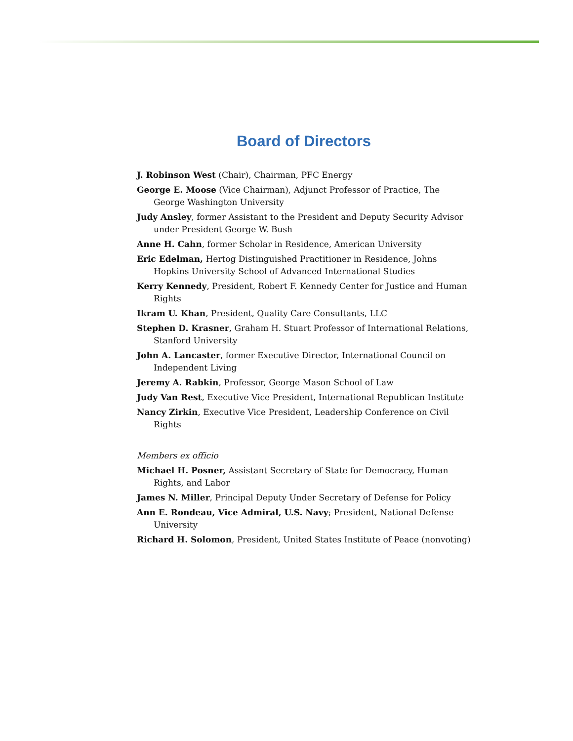Board of Directors
J. Robinson West (Chair), Chairman, PFC Energy
George E. Moose (Vice Chairman), Adjunct Professor of Practice, The George Washington University
Judy Ansley, former Assistant to the President and Deputy Security Advisor under President George W. Bush
Anne H. Cahn, former Scholar in Residence, American University
Eric Edelman, Hertog Distinguished Practitioner in Residence, Johns Hopkins University School of Advanced International Studies
Kerry Kennedy, President, Robert F. Kennedy Center for Justice and Human Rights
Ikram U. Khan, President, Quality Care Consultants, LLC
Stephen D. Krasner, Graham H. Stuart Professor of International Relations, Stanford University
John A. Lancaster, former Executive Director, International Council on Independent Living
Jeremy A. Rabkin, Professor, George Mason School of Law
Judy Van Rest, Executive Vice President, International Republican Institute
Nancy Zirkin, Executive Vice President, Leadership Conference on Civil Rights
Members ex officio
Michael H. Posner, Assistant Secretary of State for Democracy, Human Rights, and Labor
James N. Miller, Principal Deputy Under Secretary of Defense for Policy
Ann E. Rondeau, Vice Admiral, U.S. Navy; President, National Defense University
Richard H. Solomon, President, United States Institute of Peace (nonvoting)